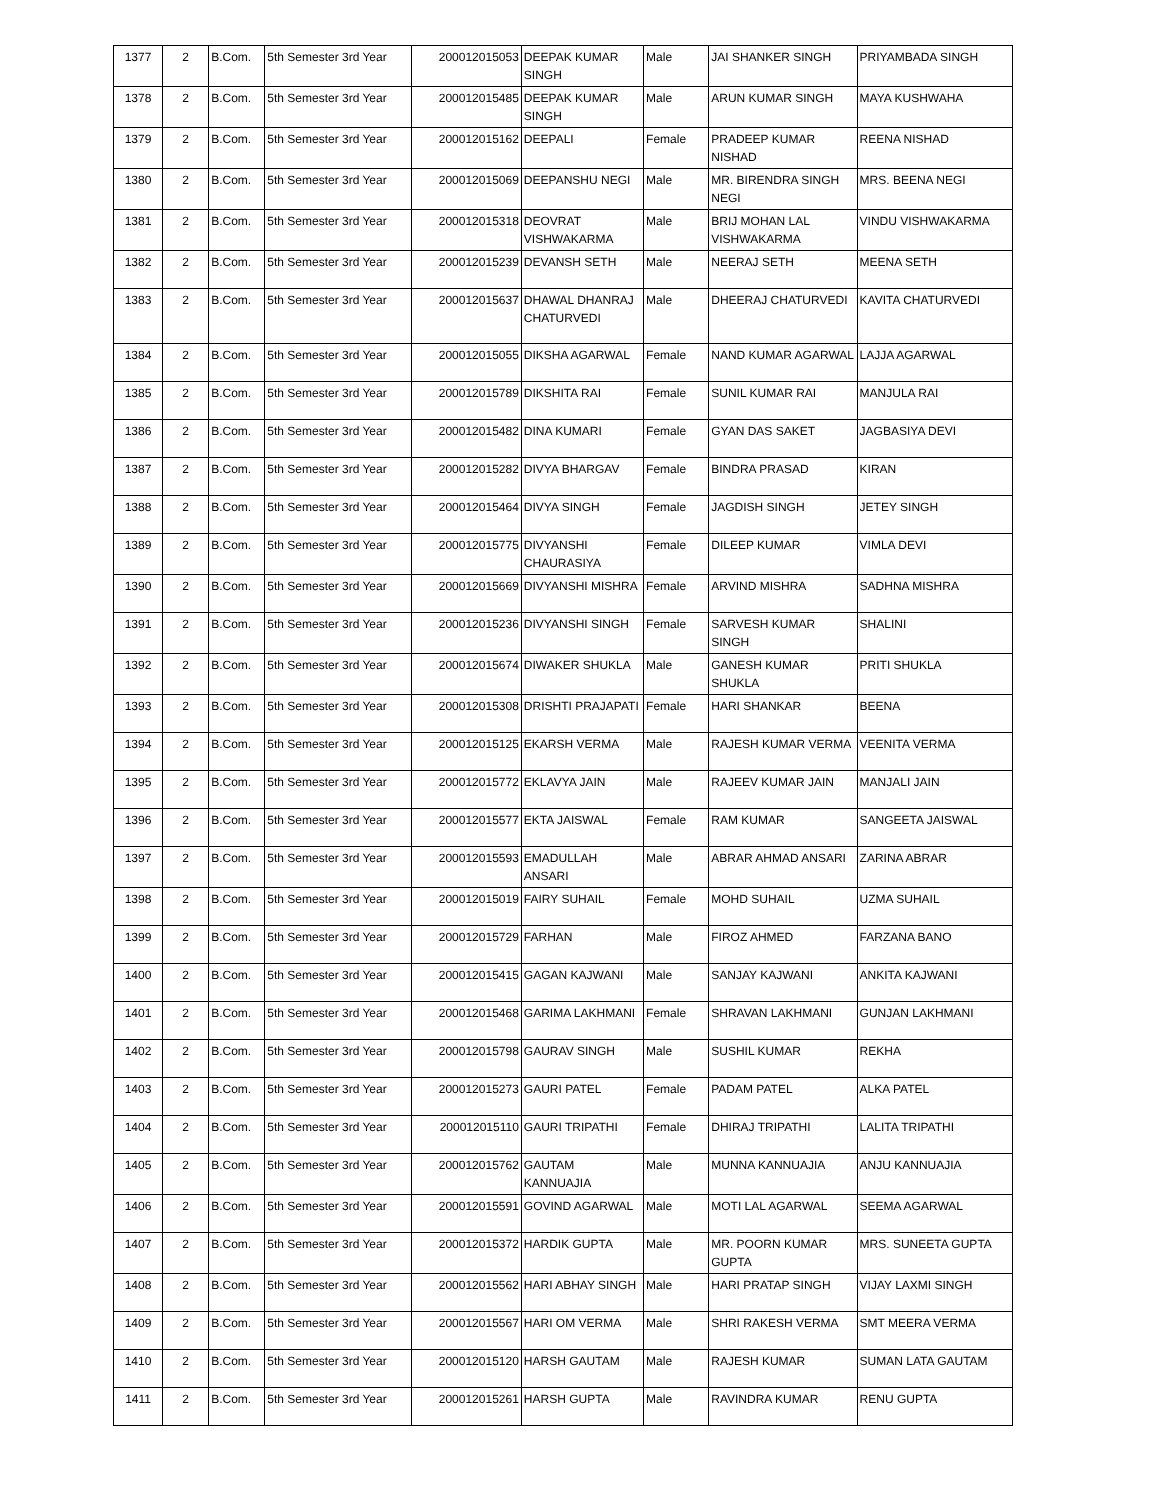| 1377 | 2 | B.Com. | 5th Semester 3rd Year | 200012015053 | DEEPAK KUMAR SINGH | Male | JAI SHANKER SINGH | PRIYAMBADA SINGH |
| 1378 | 2 | B.Com. | 5th Semester 3rd Year | 200012015485 | DEEPAK KUMAR SINGH | Male | ARUN KUMAR SINGH | MAYA KUSHWAHA |
| 1379 | 2 | B.Com. | 5th Semester 3rd Year | 200012015162 | DEEPALI | Female | PRADEEP KUMAR NISHAD | REENA NISHAD |
| 1380 | 2 | B.Com. | 5th Semester 3rd Year | 200012015069 | DEEPANSHU NEGI | Male | MR. BIRENDRA SINGH NEGI | MRS. BEENA NEGI |
| 1381 | 2 | B.Com. | 5th Semester 3rd Year | 200012015318 | DEOVRAT VISHWAKARMA | Male | BRIJ MOHAN LAL VISHWAKARMA | VINDU VISHWAKARMA |
| 1382 | 2 | B.Com. | 5th Semester 3rd Year | 200012015239 | DEVANSH SETH | Male | NEERAJ SETH | MEENA SETH |
| 1383 | 2 | B.Com. | 5th Semester 3rd Year | 200012015637 | DHAWAL DHANRAJ CHATURVEDI | Male | DHEERAJ CHATURVEDI | KAVITA CHATURVEDI |
| 1384 | 2 | B.Com. | 5th Semester 3rd Year | 200012015055 | DIKSHA AGARWAL | Female | NAND KUMAR AGARWAL | LAJJA AGARWAL |
| 1385 | 2 | B.Com. | 5th Semester 3rd Year | 200012015789 | DIKSHITA RAI | Female | SUNIL KUMAR RAI | MANJULA RAI |
| 1386 | 2 | B.Com. | 5th Semester 3rd Year | 200012015482 | DINA KUMARI | Female | GYAN DAS SAKET | JAGBASIYA DEVI |
| 1387 | 2 | B.Com. | 5th Semester 3rd Year | 200012015282 | DIVYA BHARGAV | Female | BINDRA PRASAD | KIRAN |
| 1388 | 2 | B.Com. | 5th Semester 3rd Year | 200012015464 | DIVYA SINGH | Female | JAGDISH SINGH | JETEY SINGH |
| 1389 | 2 | B.Com. | 5th Semester 3rd Year | 200012015775 | DIVYANSHI CHAURASIYA | Female | DILEEP KUMAR | VIMLA DEVI |
| 1390 | 2 | B.Com. | 5th Semester 3rd Year | 200012015669 | DIVYANSHI MISHRA | Female | ARVIND MISHRA | SADHNA MISHRA |
| 1391 | 2 | B.Com. | 5th Semester 3rd Year | 200012015236 | DIVYANSHI SINGH | Female | SARVESH KUMAR SINGH | SHALINI |
| 1392 | 2 | B.Com. | 5th Semester 3rd Year | 200012015674 | DIWAKER SHUKLA | Male | GANESH KUMAR SHUKLA | PRITI SHUKLA |
| 1393 | 2 | B.Com. | 5th Semester 3rd Year | 200012015308 | DRISHTI PRAJAPATI | Female | HARI SHANKAR | BEENA |
| 1394 | 2 | B.Com. | 5th Semester 3rd Year | 200012015125 | EKARSH VERMA | Male | RAJESH KUMAR VERMA | VEENITA VERMA |
| 1395 | 2 | B.Com. | 5th Semester 3rd Year | 200012015772 | EKLAVYA JAIN | Male | RAJEEV KUMAR JAIN | MANJALI JAIN |
| 1396 | 2 | B.Com. | 5th Semester 3rd Year | 200012015577 | EKTA JAISWAL | Female | RAM KUMAR | SANGEETA JAISWAL |
| 1397 | 2 | B.Com. | 5th Semester 3rd Year | 200012015593 | EMADULLAH ANSARI | Male | ABRAR AHMAD ANSARI | ZARINA ABRAR |
| 1398 | 2 | B.Com. | 5th Semester 3rd Year | 200012015019 | FAIRY SUHAIL | Female | MOHD SUHAIL | UZMA SUHAIL |
| 1399 | 2 | B.Com. | 5th Semester 3rd Year | 200012015729 | FARHAN | Male | FIROZ AHMED | FARZANA BANO |
| 1400 | 2 | B.Com. | 5th Semester 3rd Year | 200012015415 | GAGAN KAJWANI | Male | SANJAY KAJWANI | ANKITA KAJWANI |
| 1401 | 2 | B.Com. | 5th Semester 3rd Year | 200012015468 | GARIMA LAKHMANI | Female | SHRAVAN LAKHMANI | GUNJAN LAKHMANI |
| 1402 | 2 | B.Com. | 5th Semester 3rd Year | 200012015798 | GAURAV SINGH | Male | SUSHIL KUMAR | REKHA |
| 1403 | 2 | B.Com. | 5th Semester 3rd Year | 200012015273 | GAURI PATEL | Female | PADAM PATEL | ALKA PATEL |
| 1404 | 2 | B.Com. | 5th Semester 3rd Year | 200012015110 | GAURI TRIPATHI | Female | DHIRAJ TRIPATHI | LALITA TRIPATHI |
| 1405 | 2 | B.Com. | 5th Semester 3rd Year | 200012015762 | GAUTAM KANNUAJIA | Male | MUNNA KANNUAJIA | ANJU KANNUAJIA |
| 1406 | 2 | B.Com. | 5th Semester 3rd Year | 200012015591 | GOVIND AGARWAL | Male | MOTI LAL AGARWAL | SEEMA AGARWAL |
| 1407 | 2 | B.Com. | 5th Semester 3rd Year | 200012015372 | HARDIK GUPTA | Male | MR. POORN KUMAR GUPTA | MRS. SUNEETA GUPTA |
| 1408 | 2 | B.Com. | 5th Semester 3rd Year | 200012015562 | HARI ABHAY SINGH | Male | HARI PRATAP SINGH | VIJAY LAXMI SINGH |
| 1409 | 2 | B.Com. | 5th Semester 3rd Year | 200012015567 | HARI OM VERMA | Male | SHRI RAKESH VERMA | SMT MEERA VERMA |
| 1410 | 2 | B.Com. | 5th Semester 3rd Year | 200012015120 | HARSH GAUTAM | Male | RAJESH KUMAR | SUMAN LATA GAUTAM |
| 1411 | 2 | B.Com. | 5th Semester 3rd Year | 200012015261 | HARSH GUPTA | Male | RAVINDRA KUMAR | RENU GUPTA |